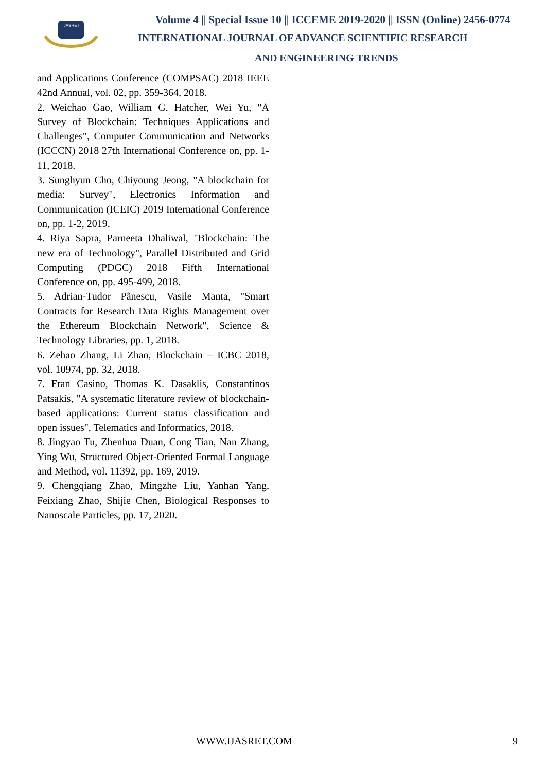IJASRET
Volume 4 || Special Issue 10 || ICCEME 2019-2020 || ISSN (Online) 2456-0774
INTERNATIONAL JOURNAL OF ADVANCE SCIENTIFIC RESEARCH
AND ENGINEERING TRENDS
and Applications Conference (COMPSAC) 2018 IEEE 42nd Annual, vol. 02, pp. 359-364, 2018.
2. Weichao Gao, William G. Hatcher, Wei Yu, "A Survey of Blockchain: Techniques Applications and Challenges", Computer Communication and Networks (ICCCN) 2018 27th International Conference on, pp. 1-11, 2018.
3. Sunghyun Cho, Chiyoung Jeong, "A blockchain for media: Survey", Electronics Information and Communication (ICEIC) 2019 International Conference on, pp. 1-2, 2019.
4. Riya Sapra, Parneeta Dhaliwal, "Blockchain: The new era of Technology", Parallel Distributed and Grid Computing (PDGC) 2018 Fifth International Conference on, pp. 495-499, 2018.
5. Adrian-Tudor Pãnescu, Vasile Manta, "Smart Contracts for Research Data Rights Management over the Ethereum Blockchain Network", Science & Technology Libraries, pp. 1, 2018.
6. Zehao Zhang, Li Zhao, Blockchain – ICBC 2018, vol. 10974, pp. 32, 2018.
7. Fran Casino, Thomas K. Dasaklis, Constantinos Patsakis, "A systematic literature review of blockchain-based applications: Current status classification and open issues", Telematics and Informatics, 2018.
8. Jingyao Tu, Zhenhua Duan, Cong Tian, Nan Zhang, Ying Wu, Structured Object-Oriented Formal Language and Method, vol. 11392, pp. 169, 2019.
9. Chengqiang Zhao, Mingzhe Liu, Yanhan Yang, Feixiang Zhao, Shijie Chen, Biological Responses to Nanoscale Particles, pp. 17, 2020.
WWW.IJASRET.COM 9